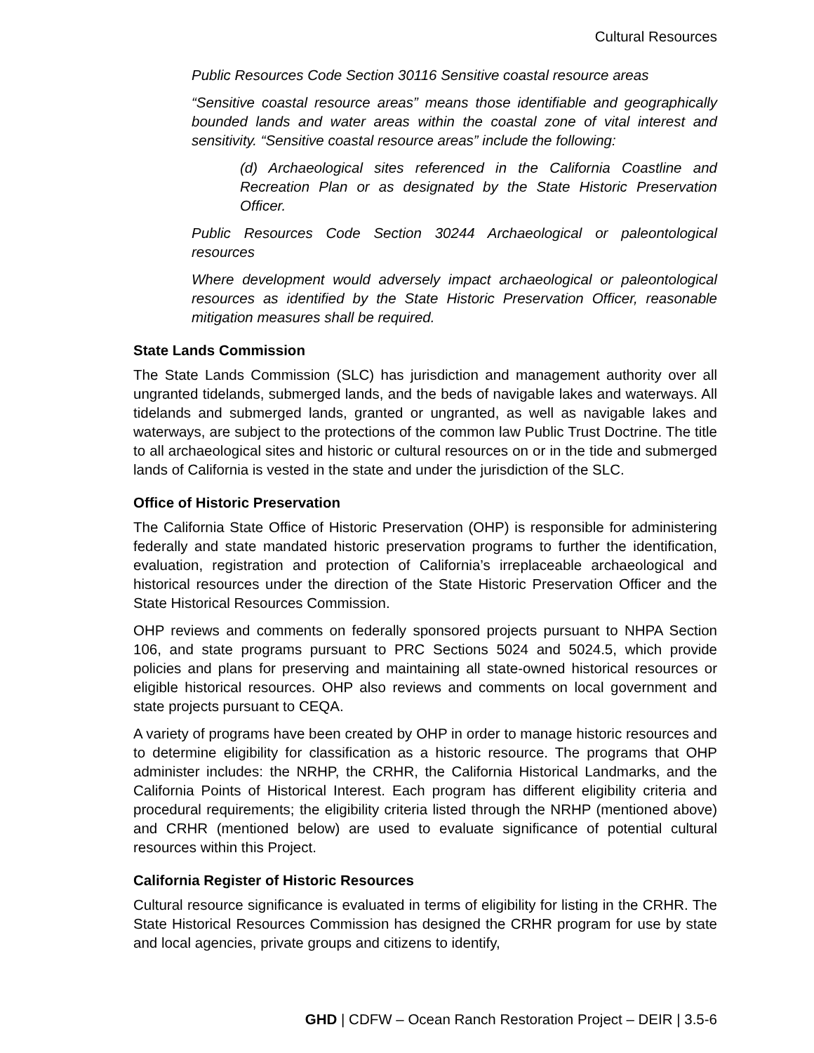Cultural Resources
Public Resources Code Section 30116 Sensitive coastal resource areas
“Sensitive coastal resource areas” means those identifiable and geographically bounded lands and water areas within the coastal zone of vital interest and sensitivity. “Sensitive coastal resource areas” include the following:
(d) Archaeological sites referenced in the California Coastline and Recreation Plan or as designated by the State Historic Preservation Officer.
Public Resources Code Section 30244 Archaeological or paleontological resources
Where development would adversely impact archaeological or paleontological resources as identified by the State Historic Preservation Officer, reasonable mitigation measures shall be required.
State Lands Commission
The State Lands Commission (SLC) has jurisdiction and management authority over all ungranted tidelands, submerged lands, and the beds of navigable lakes and waterways. All tidelands and submerged lands, granted or ungranted, as well as navigable lakes and waterways, are subject to the protections of the common law Public Trust Doctrine. The title to all archaeological sites and historic or cultural resources on or in the tide and submerged lands of California is vested in the state and under the jurisdiction of the SLC.
Office of Historic Preservation
The California State Office of Historic Preservation (OHP) is responsible for administering federally and state mandated historic preservation programs to further the identification, evaluation, registration and protection of California’s irreplaceable archaeological and historical resources under the direction of the State Historic Preservation Officer and the State Historical Resources Commission.
OHP reviews and comments on federally sponsored projects pursuant to NHPA Section 106, and state programs pursuant to PRC Sections 5024 and 5024.5, which provide policies and plans for preserving and maintaining all state-owned historical resources or eligible historical resources. OHP also reviews and comments on local government and state projects pursuant to CEQA.
A variety of programs have been created by OHP in order to manage historic resources and to determine eligibility for classification as a historic resource. The programs that OHP administer includes: the NRHP, the CRHR, the California Historical Landmarks, and the California Points of Historical Interest. Each program has different eligibility criteria and procedural requirements; the eligibility criteria listed through the NRHP (mentioned above) and CRHR (mentioned below) are used to evaluate significance of potential cultural resources within this Project.
California Register of Historic Resources
Cultural resource significance is evaluated in terms of eligibility for listing in the CRHR. The State Historical Resources Commission has designed the CRHR program for use by state and local agencies, private groups and citizens to identify,
GHD | CDFW – Ocean Ranch Restoration Project – DEIR | 3.5-6